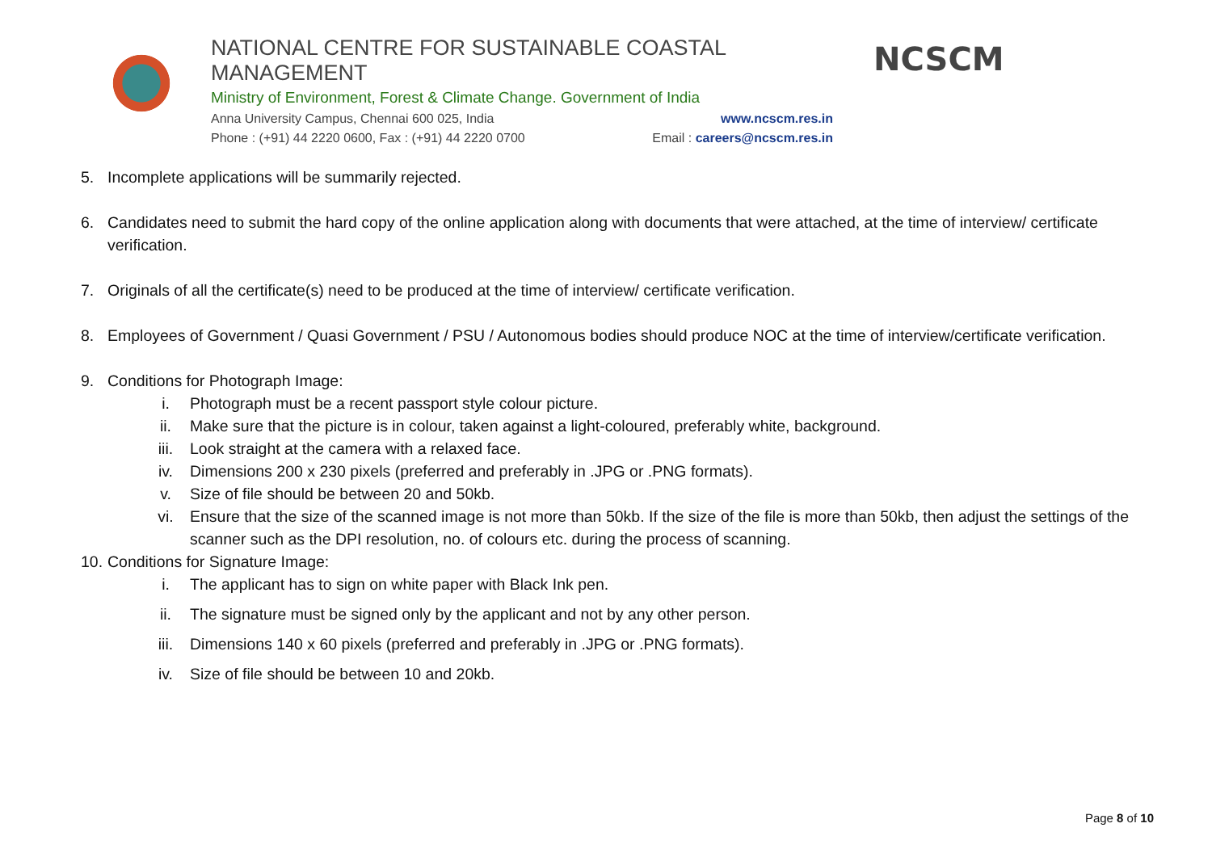NATIONAL CENTRE FOR SUSTAINABLE COASTAL MANAGEMENT
Ministry of Environment, Forest & Climate Change. Government of India
Anna University Campus, Chennai 600 025, India www.ncscm.res.in
Phone : (+91) 44 2220 0600, Fax : (+91) 44 2220 0700 Email : careers@ncscm.res.in
NCSCM
5. Incomplete applications will be summarily rejected.
6. Candidates need to submit the hard copy of the online application along with documents that were attached, at the time of interview/ certificate verification.
7. Originals of all the certificate(s) need to be produced at the time of interview/ certificate verification.
8. Employees of Government / Quasi Government / PSU / Autonomous bodies should produce NOC at the time of interview/certificate verification.
9. Conditions for Photograph Image:
i. Photograph must be a recent passport style colour picture.
ii. Make sure that the picture is in colour, taken against a light-coloured, preferably white, background.
iii. Look straight at the camera with a relaxed face.
iv. Dimensions 200 x 230 pixels (preferred and preferably in .JPG or .PNG formats).
v. Size of file should be between 20 and 50kb.
vi. Ensure that the size of the scanned image is not more than 50kb. If the size of the file is more than 50kb, then adjust the settings of the scanner such as the DPI resolution, no. of colours etc. during the process of scanning.
10. Conditions for Signature Image:
i. The applicant has to sign on white paper with Black Ink pen.
ii. The signature must be signed only by the applicant and not by any other person.
iii. Dimensions 140 x 60 pixels (preferred and preferably in .JPG or .PNG formats).
iv. Size of file should be between 10 and 20kb.
Page 8 of 10